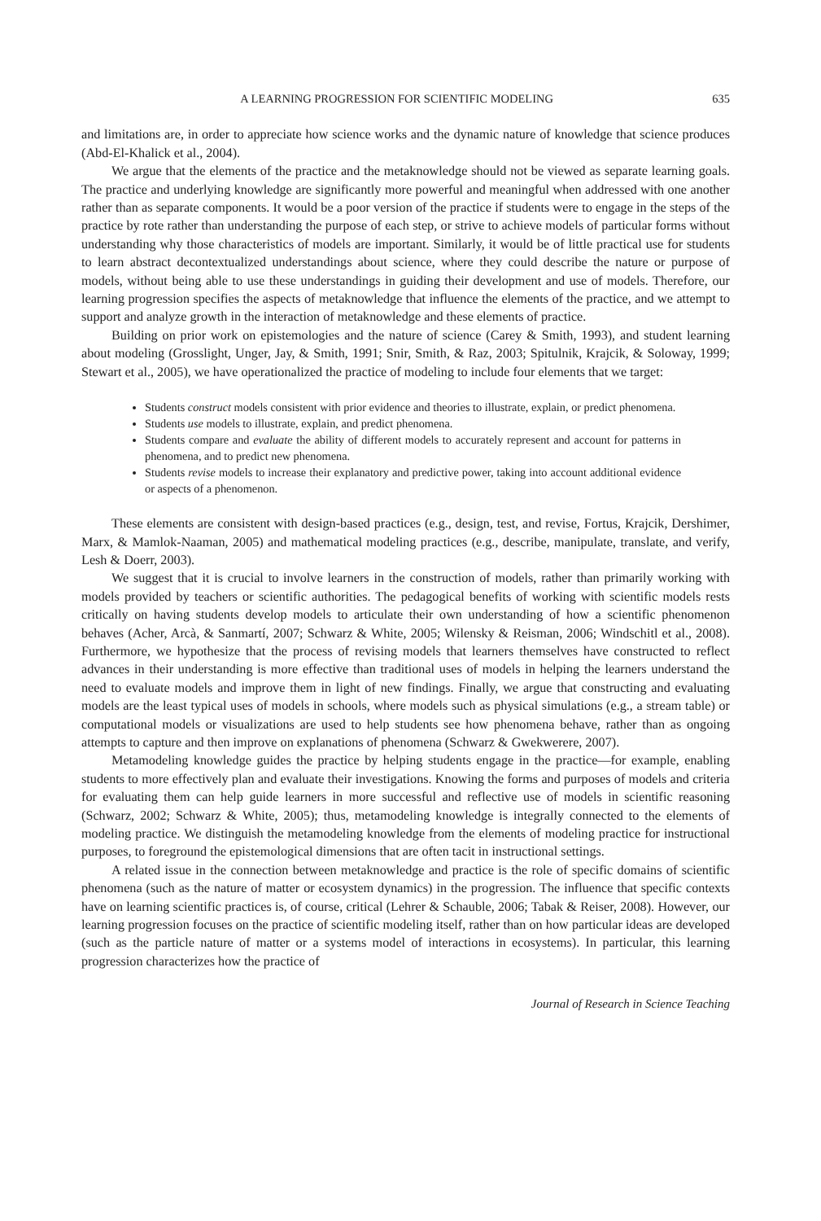A LEARNING PROGRESSION FOR SCIENTIFIC MODELING 635
and limitations are, in order to appreciate how science works and the dynamic nature of knowledge that science produces (Abd-El-Khalick et al., 2004).
We argue that the elements of the practice and the metaknowledge should not be viewed as separate learning goals. The practice and underlying knowledge are significantly more powerful and meaningful when addressed with one another rather than as separate components. It would be a poor version of the practice if students were to engage in the steps of the practice by rote rather than understanding the purpose of each step, or strive to achieve models of particular forms without understanding why those characteristics of models are important. Similarly, it would be of little practical use for students to learn abstract decontextualized understandings about science, where they could describe the nature or purpose of models, without being able to use these understandings in guiding their development and use of models. Therefore, our learning progression specifies the aspects of metaknowledge that influence the elements of the practice, and we attempt to support and analyze growth in the interaction of metaknowledge and these elements of practice.
Building on prior work on epistemologies and the nature of science (Carey & Smith, 1993), and student learning about modeling (Grosslight, Unger, Jay, & Smith, 1991; Snir, Smith, & Raz, 2003; Spitulnik, Krajcik, & Soloway, 1999; Stewart et al., 2005), we have operationalized the practice of modeling to include four elements that we target:
Students construct models consistent with prior evidence and theories to illustrate, explain, or predict phenomena.
Students use models to illustrate, explain, and predict phenomena.
Students compare and evaluate the ability of different models to accurately represent and account for patterns in phenomena, and to predict new phenomena.
Students revise models to increase their explanatory and predictive power, taking into account additional evidence or aspects of a phenomenon.
These elements are consistent with design-based practices (e.g., design, test, and revise, Fortus, Krajcik, Dershimer, Marx, & Mamlok-Naaman, 2005) and mathematical modeling practices (e.g., describe, manipulate, translate, and verify, Lesh & Doerr, 2003).
We suggest that it is crucial to involve learners in the construction of models, rather than primarily working with models provided by teachers or scientific authorities. The pedagogical benefits of working with scientific models rests critically on having students develop models to articulate their own understanding of how a scientific phenomenon behaves (Acher, Arcà, & Sanmartí, 2007; Schwarz & White, 2005; Wilensky & Reisman, 2006; Windschitl et al., 2008). Furthermore, we hypothesize that the process of revising models that learners themselves have constructed to reflect advances in their understanding is more effective than traditional uses of models in helping the learners understand the need to evaluate models and improve them in light of new findings. Finally, we argue that constructing and evaluating models are the least typical uses of models in schools, where models such as physical simulations (e.g., a stream table) or computational models or visualizations are used to help students see how phenomena behave, rather than as ongoing attempts to capture and then improve on explanations of phenomena (Schwarz & Gwekwerere, 2007).
Metamodeling knowledge guides the practice by helping students engage in the practice—for example, enabling students to more effectively plan and evaluate their investigations. Knowing the forms and purposes of models and criteria for evaluating them can help guide learners in more successful and reflective use of models in scientific reasoning (Schwarz, 2002; Schwarz & White, 2005); thus, metamodeling knowledge is integrally connected to the elements of modeling practice. We distinguish the metamodeling knowledge from the elements of modeling practice for instructional purposes, to foreground the epistemological dimensions that are often tacit in instructional settings.
A related issue in the connection between metaknowledge and practice is the role of specific domains of scientific phenomena (such as the nature of matter or ecosystem dynamics) in the progression. The influence that specific contexts have on learning scientific practices is, of course, critical (Lehrer & Schauble, 2006; Tabak & Reiser, 2008). However, our learning progression focuses on the practice of scientific modeling itself, rather than on how particular ideas are developed (such as the particle nature of matter or a systems model of interactions in ecosystems). In particular, this learning progression characterizes how the practice of
Journal of Research in Science Teaching